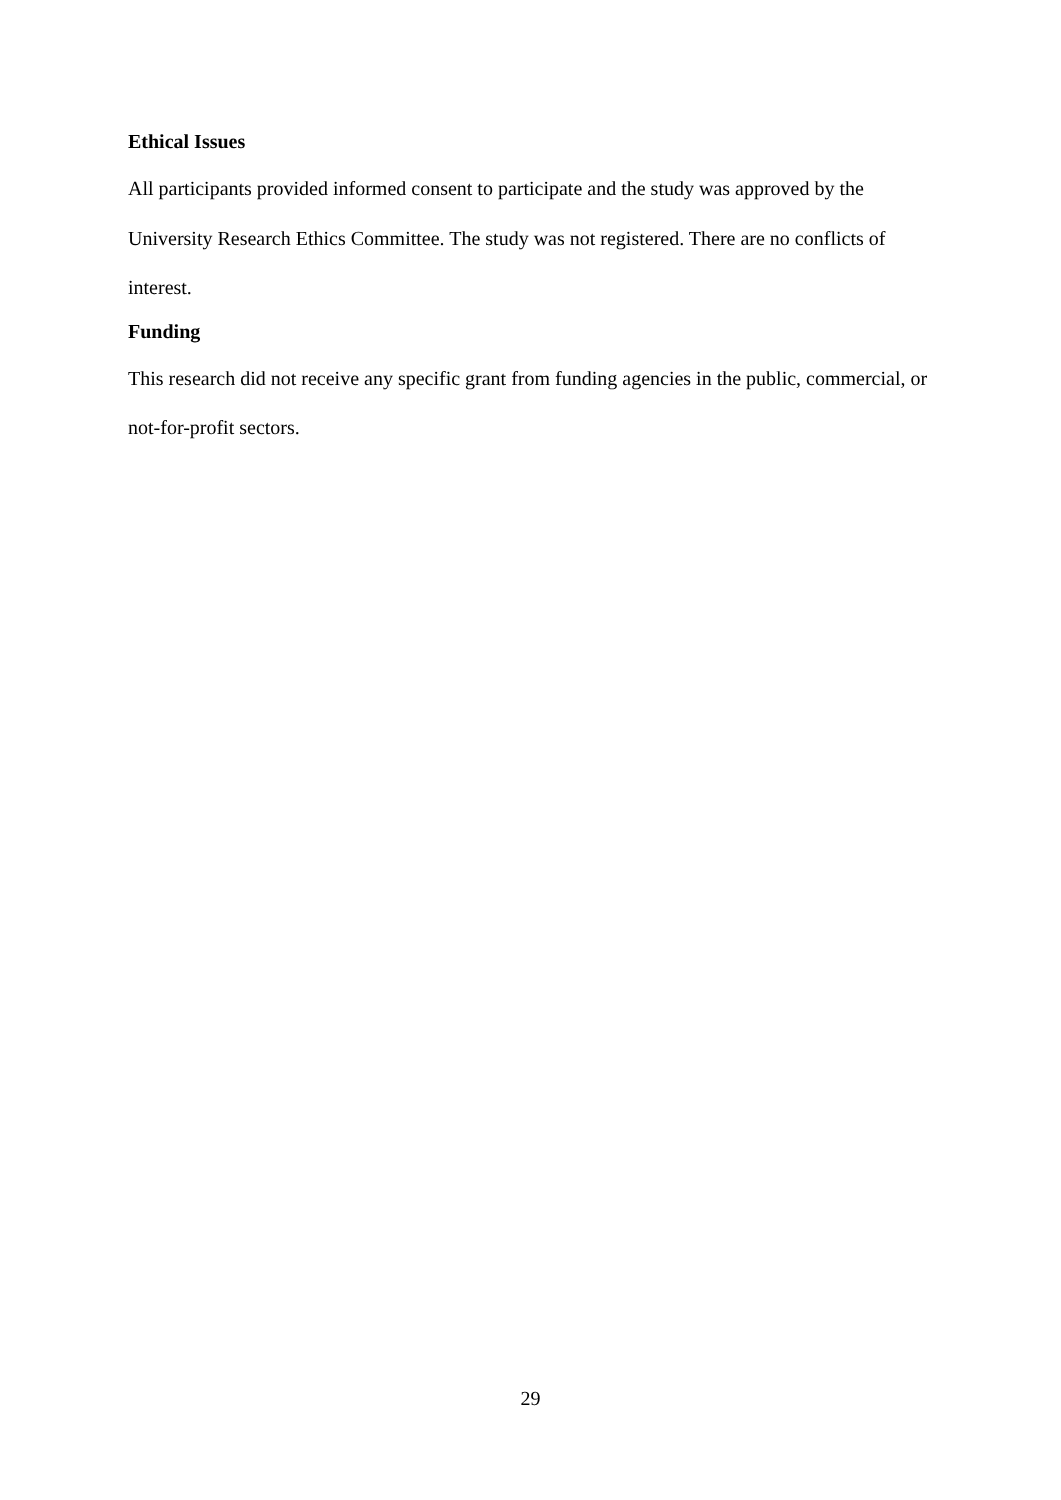Ethical Issues
All participants provided informed consent to participate and the study was approved by the University Research Ethics Committee. The study was not registered. There are no conflicts of interest.
Funding
This research did not receive any specific grant from funding agencies in the public, commercial, or not-for-profit sectors.
29